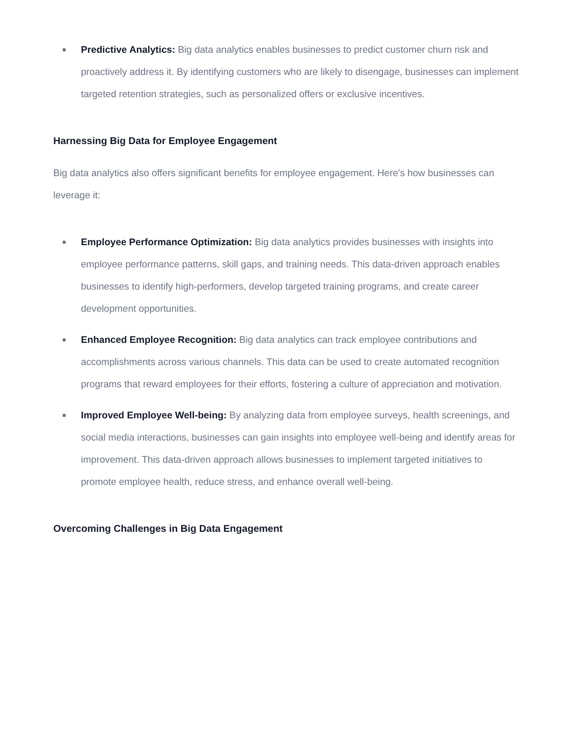Predictive Analytics: Big data analytics enables businesses to predict customer churn risk and proactively address it. By identifying customers who are likely to disengage, businesses can implement targeted retention strategies, such as personalized offers or exclusive incentives.
Harnessing Big Data for Employee Engagement
Big data analytics also offers significant benefits for employee engagement. Here's how businesses can leverage it:
Employee Performance Optimization: Big data analytics provides businesses with insights into employee performance patterns, skill gaps, and training needs. This data-driven approach enables businesses to identify high-performers, develop targeted training programs, and create career development opportunities.
Enhanced Employee Recognition: Big data analytics can track employee contributions and accomplishments across various channels. This data can be used to create automated recognition programs that reward employees for their efforts, fostering a culture of appreciation and motivation.
Improved Employee Well-being: By analyzing data from employee surveys, health screenings, and social media interactions, businesses can gain insights into employee well-being and identify areas for improvement. This data-driven approach allows businesses to implement targeted initiatives to promote employee health, reduce stress, and enhance overall well-being.
Overcoming Challenges in Big Data Engagement